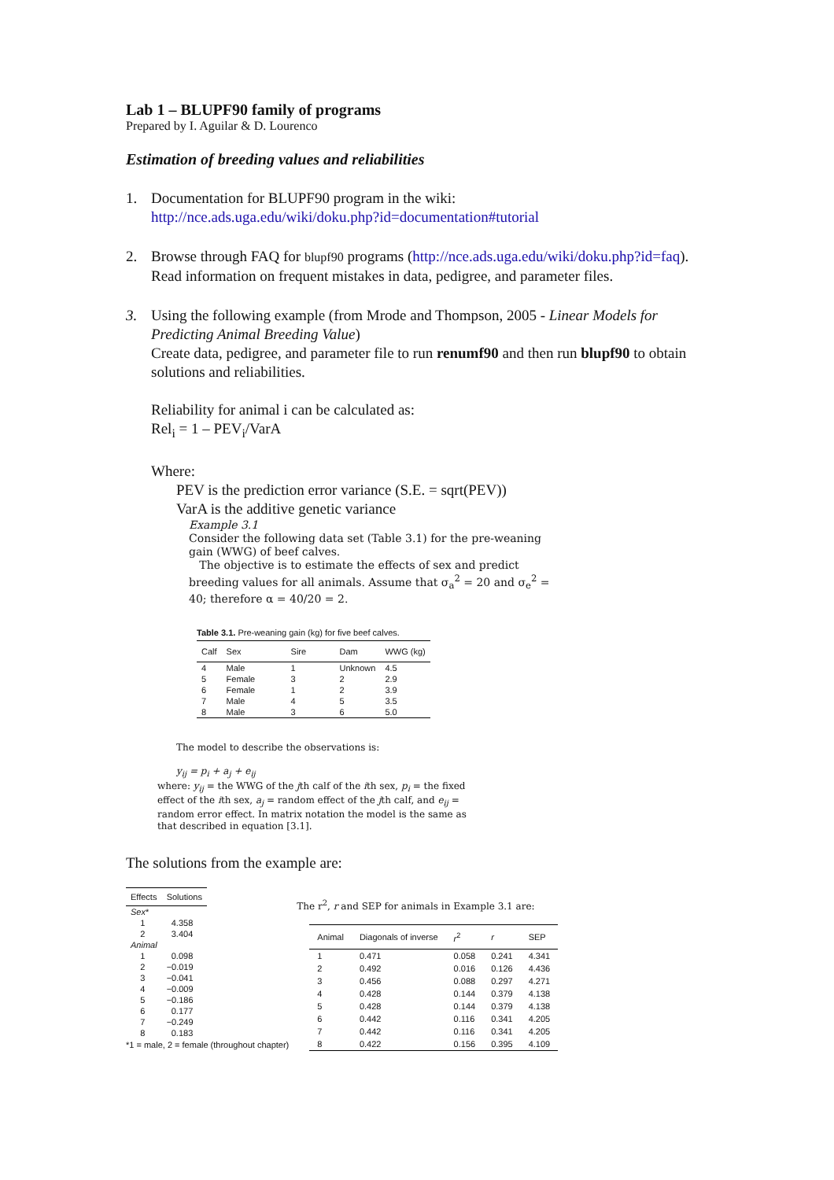Lab 1 – BLUPF90 family of programs
Prepared by I. Aguilar & D. Lourenco
Estimation of breeding values and reliabilities
1. Documentation for BLUPF90 program in the wiki:
http://nce.ads.uga.edu/wiki/doku.php?id=documentation#tutorial
2. Browse through FAQ for blupf90 programs (http://nce.ads.uga.edu/wiki/doku.php?id=faq). Read information on frequent mistakes in data, pedigree, and parameter files.
3. Using the following example (from Mrode and Thompson, 2005 - Linear Models for Predicting Animal Breeding Value)
Create data, pedigree, and parameter file to run renumf90 and then run blupf90 to obtain solutions and reliabilities.
Reliability for animal i can be calculated as:
Rel<sub>i</sub> = 1 – PEV<sub>i</sub>/VarA
Where:
PEV is the prediction error variance (S.E. = sqrt(PEV))
VarA is the additive genetic variance
Example 3.1
Consider the following data set (Table 3.1) for the pre-weaning gain (WWG) of beef calves.
The objective is to estimate the effects of sex and predict breeding values for all animals. Assume that σ<sub>a</sub><sup>2</sup> = 20 and σ<sub>e</sub><sup>2</sup> = 40; therefore α = 40/20 = 2.
Table 3.1. Pre-weaning gain (kg) for five beef calves.
| Calf | Sex | Sire | Dam | WWG (kg) |
| --- | --- | --- | --- | --- |
| 4 | Male | 1 | Unknown | 4.5 |
| 5 | Female | 3 | 2 | 2.9 |
| 6 | Female | 1 | 2 | 3.9 |
| 7 | Male | 4 | 5 | 3.5 |
| 8 | Male | 3 | 6 | 5.0 |
The model to describe the observations is:
y<sub>ij</sub> = p<sub>i</sub> + a<sub>j</sub> + e<sub>ij</sub>
where: y<sub>ij</sub> = the WWG of the jth calf of the ith sex, p<sub>i</sub> = the fixed effect of the ith sex, a<sub>j</sub> = random effect of the jth calf, and e<sub>ij</sub> = random error effect. In matrix notation the model is the same as that described in equation [3.1].
The solutions from the example are:
| Effects | Solutions |
| --- | --- |
| Sex * | |
| 1 | 4.358 |
| 2 | 3.404 |
| Animal | |
| 1 | 0.098 |
| 2 | −0.019 |
| 3 | −0.041 |
| 4 | −0.009 |
| 5 | −0.186 |
| 6 | 0.177 |
| 7 | −0.249 |
| 8 | 0.183 |
*1 = male, 2 = female (throughout chapter)
The r<sup>2</sup>, r and SEP for animals in Example 3.1 are:
| Animal | Diagonals of inverse | r<sup>2</sup> | r | SEP |
| --- | --- | --- | --- | --- |
| 1 | 0.471 | 0.058 | 0.241 | 4.341 |
| 2 | 0.492 | 0.016 | 0.126 | 4.436 |
| 3 | 0.456 | 0.088 | 0.297 | 4.271 |
| 4 | 0.428 | 0.144 | 0.379 | 4.138 |
| 5 | 0.428 | 0.144 | 0.379 | 4.138 |
| 6 | 0.442 | 0.116 | 0.341 | 4.205 |
| 7 | 0.442 | 0.116 | 0.341 | 4.205 |
| 8 | 0.422 | 0.156 | 0.395 | 4.109 |